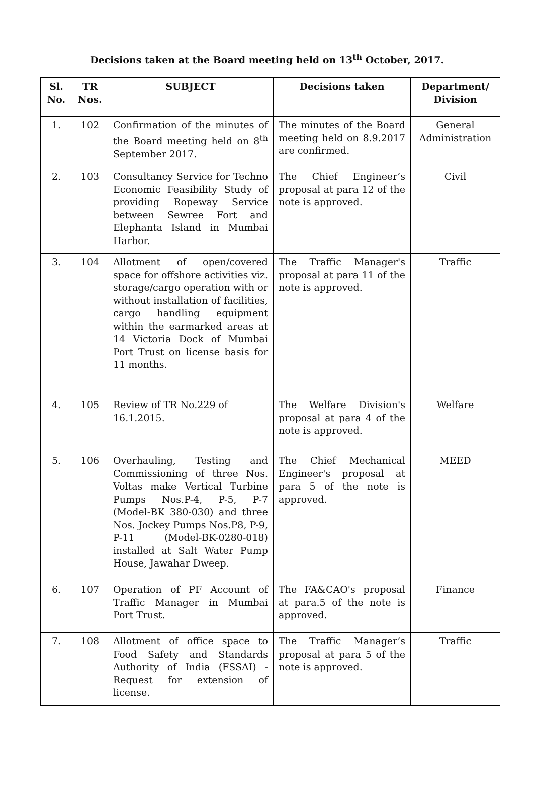Decisions taken at the Board meeting held on 13<sup>th</sup> October, 2017.
| Sl. No. | TR Nos. | SUBJECT | Decisions taken | Department/ Division |
| --- | --- | --- | --- | --- |
| 1. | 102 | Confirmation of the minutes of the Board meeting held on 8<sup>th</sup> September 2017. | The minutes of the Board meeting held on 8.9.2017 are confirmed. | General Administration |
| 2. | 103 | Consultancy Service for Techno Economic Feasibility Study of providing Ropeway Service between Sewree Fort and Elephanta Island in Mumbai Harbor. | The Chief Engineer’s proposal at para 12 of the note is approved. | Civil |
| 3. | 104 | Allotment of open/covered space for offshore activities viz. storage/cargo operation with or without installation of facilities, cargo handling equipment within the earmarked areas at 14 Victoria Dock of Mumbai Port Trust on license basis for 11 months. | The Traffic Manager's proposal at para 11 of the note is approved. | Traffic |
| 4. | 105 | Review of TR No.229 of 16.1.2015. | The Welfare Division's proposal at para 4 of the note is approved. | Welfare |
| 5. | 106 | Overhauling, Testing and Commissioning of three Nos. Voltas make Vertical Turbine Pumps Nos.P-4, P-5, P-7 (Model-BK 380-030) and three Nos. Jockey Pumps Nos.P8, P-9, P-11 (Model-BK-0280-018) installed at Salt Water Pump House, Jawahar Dweep. | The Chief Mechanical Engineer's proposal at para 5 of the note is approved. | MEED |
| 6. | 107 | Operation of PF Account of Traffic Manager in Mumbai Port Trust. | The FA&CAO's proposal at para.5 of the note is approved. | Finance |
| 7. | 108 | Allotment of office space to Food Safety and Standards Authority of India (FSSAI) - Request for extension of license. | The Traffic Manager’s proposal at para 5 of the note is approved. | Traffic |